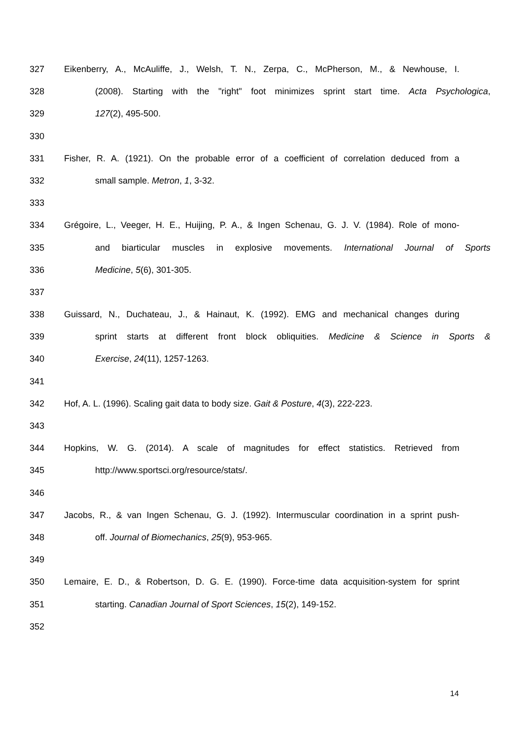327 Eikenberry, A., McAuliffe, J., Welsh, T. N., Zerpa, C., McPherson, M., & Newhouse, I.
328 (2008). Starting with the "right" foot minimizes sprint start time. Acta Psychologica,
329 127(2), 495-500.
330
331 Fisher, R. A. (1921). On the probable error of a coefficient of correlation deduced from a
332 small sample. Metron, 1, 3-32.
333
334 Grégoire, L., Veeger, H. E., Huijing, P. A., & Ingen Schenau, G. J. V. (1984). Role of mono-
335 and biarticular muscles in explosive movements. International Journal of Sports
336 Medicine, 5(6), 301-305.
337
338 Guissard, N., Duchateau, J., & Hainaut, K. (1992). EMG and mechanical changes during
339 sprint starts at different front block obliquities. Medicine & Science in Sports &
340 Exercise, 24(11), 1257-1263.
341
342 Hof, A. L. (1996). Scaling gait data to body size. Gait & Posture, 4(3), 222-223.
343
344 Hopkins, W. G. (2014). A scale of magnitudes for effect statistics. Retrieved from
345 http://www.sportsci.org/resource/stats/.
346
347 Jacobs, R., & van Ingen Schenau, G. J. (1992). Intermuscular coordination in a sprint push-
348 off. Journal of Biomechanics, 25(9), 953-965.
349
350 Lemaire, E. D., & Robertson, D. G. E. (1990). Force-time data acquisition-system for sprint
351 starting. Canadian Journal of Sport Sciences, 15(2), 149-152.
352
14